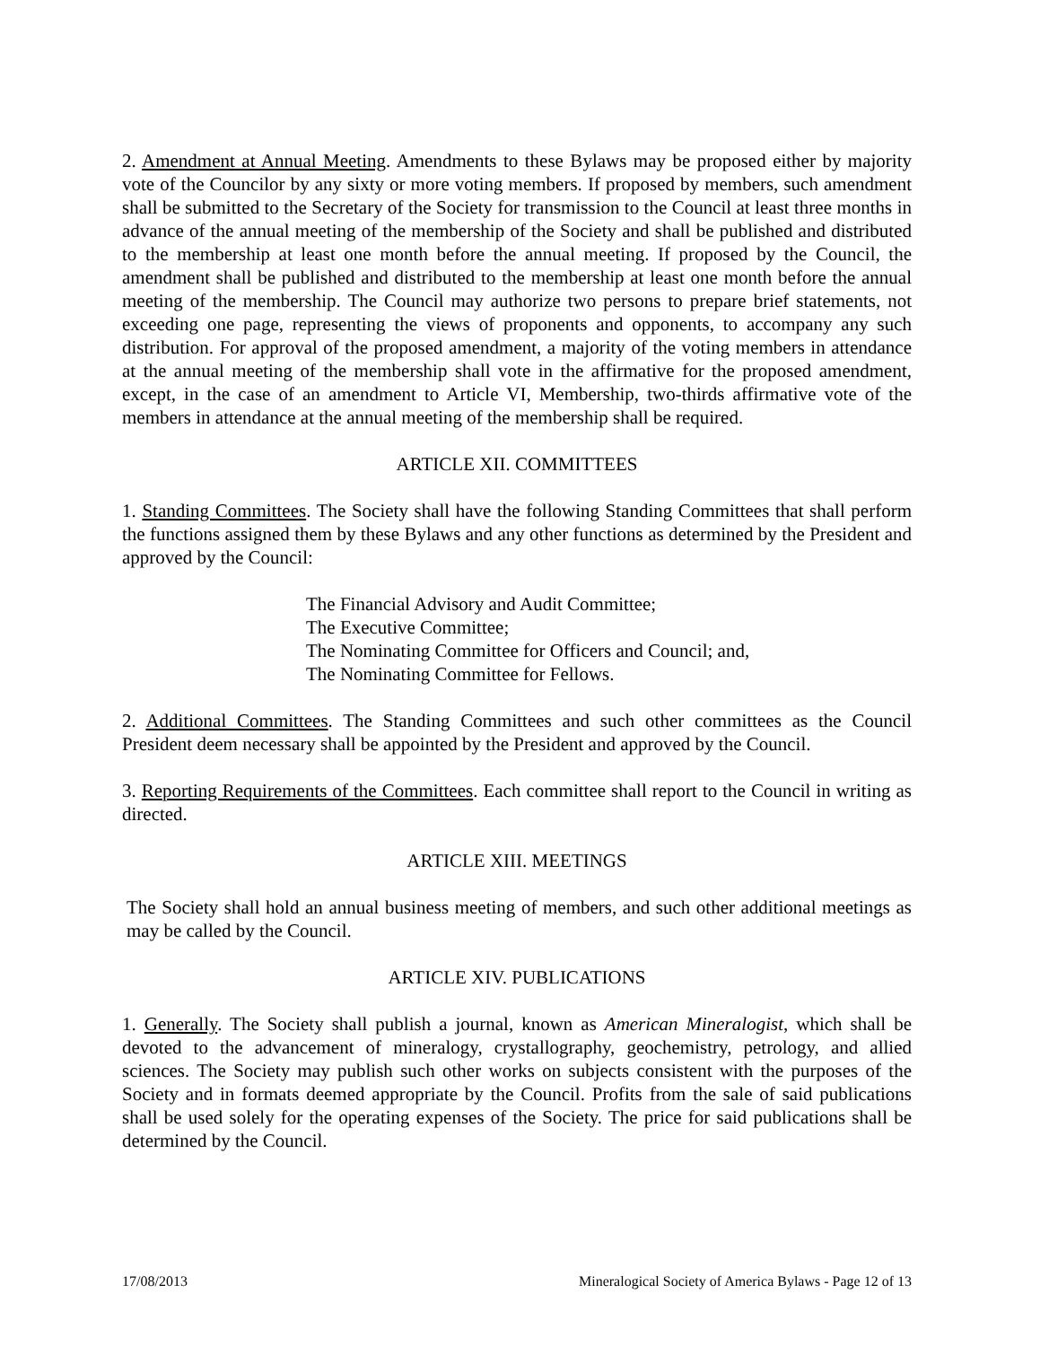2. Amendment at Annual Meeting. Amendments to these Bylaws may be proposed either by majority vote of the Councilor by any sixty or more voting members. If proposed by members, such amendment shall be submitted to the Secretary of the Society for transmission to the Council at least three months in advance of the annual meeting of the membership of the Society and shall be published and distributed to the membership at least one month before the annual meeting. If proposed by the Council, the amendment shall be published and distributed to the membership at least one month before the annual meeting of the membership. The Council may authorize two persons to prepare brief statements, not exceeding one page, representing the views of proponents and opponents, to accompany any such distribution. For approval of the proposed amendment, a majority of the voting members in attendance at the annual meeting of the membership shall vote in the affirmative for the proposed amendment, except, in the case of an amendment to Article VI, Membership, two-thirds affirmative vote of the members in attendance at the annual meeting of the membership shall be required.
ARTICLE XII. COMMITTEES
1. Standing Committees. The Society shall have the following Standing Committees that shall perform the functions assigned them by these Bylaws and any other functions as determined by the President and approved by the Council:
The Financial Advisory and Audit Committee;
The Executive Committee;
The Nominating Committee for Officers and Council; and,
The Nominating Committee for Fellows.
2. Additional Committees. The Standing Committees and such other committees as the Council President deem necessary shall be appointed by the President and approved by the Council.
3. Reporting Requirements of the Committees. Each committee shall report to the Council in writing as directed.
ARTICLE XIII. MEETINGS
The Society shall hold an annual business meeting of members, and such other additional meetings as may be called by the Council.
ARTICLE XIV. PUBLICATIONS
1. Generally. The Society shall publish a journal, known as American Mineralogist, which shall be devoted to the advancement of mineralogy, crystallography, geochemistry, petrology, and allied sciences. The Society may publish such other works on subjects consistent with the purposes of the Society and in formats deemed appropriate by the Council. Profits from the sale of said publications shall be used solely for the operating expenses of the Society. The price for said publications shall be determined by the Council.
17/08/2013 Mineralogical Society of America Bylaws - Page 12 of 13